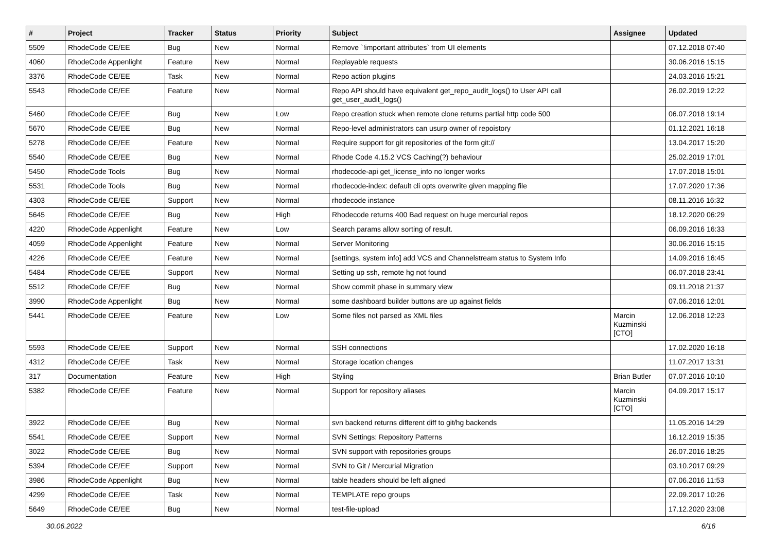| # | Project | Tracker | Status | Priority | Subject | Assignee | Updated |
| --- | --- | --- | --- | --- | --- | --- | --- |
| 5509 | RhodeCode CE/EE | Bug | New | Normal | Remove `!important attributes` from UI elements | | 07.12.2018 07:40 |
| 4060 | RhodeCode Appenlight | Feature | New | Normal | Replayable requests | | 30.06.2016 15:15 |
| 3376 | RhodeCode CE/EE | Task | New | Normal | Repo action plugins | | 24.03.2016 15:21 |
| 5543 | RhodeCode CE/EE | Feature | New | Normal | Repo API should have equivalent get_repo_audit_logs() to User API call get_user_audit_logs() | | 26.02.2019 12:22 |
| 5460 | RhodeCode CE/EE | Bug | New | Low | Repo creation stuck when remote clone returns partial http code 500 | | 06.07.2018 19:14 |
| 5670 | RhodeCode CE/EE | Bug | New | Normal | Repo-level administrators can usurp owner of repoistory | | 01.12.2021 16:18 |
| 5278 | RhodeCode CE/EE | Feature | New | Normal | Require support for git repositories of the form git:// | | 13.04.2017 15:20 |
| 5540 | RhodeCode CE/EE | Bug | New | Normal | Rhode Code 4.15.2 VCS Caching(?) behaviour | | 25.02.2019 17:01 |
| 5450 | RhodeCode Tools | Bug | New | Normal | rhodecode-api get_license_info no longer works | | 17.07.2018 15:01 |
| 5531 | RhodeCode Tools | Bug | New | Normal | rhodecode-index: default cli opts overwrite given mapping file | | 17.07.2020 17:36 |
| 4303 | RhodeCode CE/EE | Support | New | Normal | rhodecode instance | | 08.11.2016 16:32 |
| 5645 | RhodeCode CE/EE | Bug | New | High | Rhodecode returns 400 Bad request on huge mercurial repos | | 18.12.2020 06:29 |
| 4220 | RhodeCode Appenlight | Feature | New | Low | Search params allow sorting of result. | | 06.09.2016 16:33 |
| 4059 | RhodeCode Appenlight | Feature | New | Normal | Server Monitoring | | 30.06.2016 15:15 |
| 4226 | RhodeCode CE/EE | Feature | New | Normal | [settings, system info] add VCS and Channelstream status to System Info | | 14.09.2016 16:45 |
| 5484 | RhodeCode CE/EE | Support | New | Normal | Setting up ssh, remote hg not found | | 06.07.2018 23:41 |
| 5512 | RhodeCode CE/EE | Bug | New | Normal | Show commit phase in summary view | | 09.11.2018 21:37 |
| 3990 | RhodeCode Appenlight | Bug | New | Normal | some dashboard builder buttons are up against fields | | 07.06.2016 12:01 |
| 5441 | RhodeCode CE/EE | Feature | New | Low | Some files not parsed as XML files | Marcin Kuzminski [CTO] | 12.06.2018 12:23 |
| 5593 | RhodeCode CE/EE | Support | New | Normal | SSH connections | | 17.02.2020 16:18 |
| 4312 | RhodeCode CE/EE | Task | New | Normal | Storage location changes | | 11.07.2017 13:31 |
| 317 | Documentation | Feature | New | High | Styling | Brian Butler | 07.07.2016 10:10 |
| 5382 | RhodeCode CE/EE | Feature | New | Normal | Support for repository aliases | Marcin Kuzminski [CTO] | 04.09.2017 15:17 |
| 3922 | RhodeCode CE/EE | Bug | New | Normal | svn backend returns different diff to git/hg backends | | 11.05.2016 14:29 |
| 5541 | RhodeCode CE/EE | Support | New | Normal | SVN Settings: Repository Patterns | | 16.12.2019 15:35 |
| 3022 | RhodeCode CE/EE | Bug | New | Normal | SVN support with repositories groups | | 26.07.2016 18:25 |
| 5394 | RhodeCode CE/EE | Support | New | Normal | SVN to Git / Mercurial Migration | | 03.10.2017 09:29 |
| 3986 | RhodeCode Appenlight | Bug | New | Normal | table headers should be left aligned | | 07.06.2016 11:53 |
| 4299 | RhodeCode CE/EE | Task | New | Normal | TEMPLATE repo groups | | 22.09.2017 10:26 |
| 5649 | RhodeCode CE/EE | Bug | New | Normal | test-file-upload | | 17.12.2020 23:08 |
30.06.2022 6/16